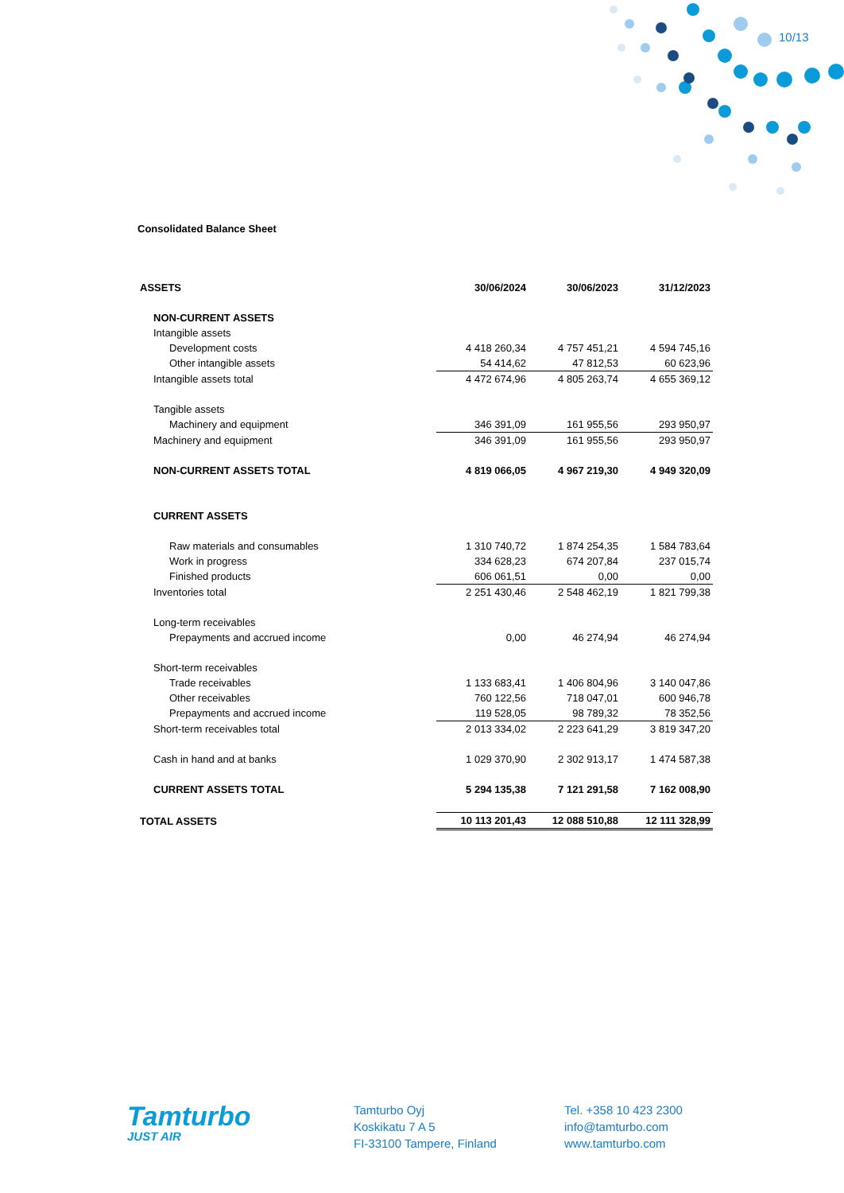10/13
Consolidated Balance Sheet
| ASSETS | 30/06/2024 | 30/06/2023 | 31/12/2023 |
| --- | --- | --- | --- |
| NON-CURRENT ASSETS | | | |
| Intangible assets | | | |
| Development costs | 4 418 260,34 | 4 757 451,21 | 4 594 745,16 |
| Other intangible assets | 54 414,62 | 47 812,53 | 60 623,96 |
| Intangible assets total | 4 472 674,96 | 4 805 263,74 | 4 655 369,12 |
| Tangible assets | | | |
| Machinery and equipment | 346 391,09 | 161 955,56 | 293 950,97 |
| Machinery and equipment | 346 391,09 | 161 955,56 | 293 950,97 |
| NON-CURRENT ASSETS TOTAL | 4 819 066,05 | 4 967 219,30 | 4 949 320,09 |
| CURRENT ASSETS | | | |
| Raw materials and consumables | 1 310 740,72 | 1 874 254,35 | 1 584 783,64 |
| Work in progress | 334 628,23 | 674 207,84 | 237 015,74 |
| Finished products | 606 061,51 | 0,00 | 0,00 |
| Inventories total | 2 251 430,46 | 2 548 462,19 | 1 821 799,38 |
| Long-term receivables | | | |
| Prepayments and accrued income | 0,00 | 46 274,94 | 46 274,94 |
| Short-term receivables | | | |
| Trade receivables | 1 133 683,41 | 1 406 804,96 | 3 140 047,86 |
| Other receivables | 760 122,56 | 718 047,01 | 600 946,78 |
| Prepayments and accrued income | 119 528,05 | 98 789,32 | 78 352,56 |
| Short-term receivables total | 2 013 334,02 | 2 223 641,29 | 3 819 347,20 |
| Cash in hand and at banks | 1 029 370,90 | 2 302 913,17 | 1 474 587,38 |
| CURRENT ASSETS TOTAL | 5 294 135,38 | 7 121 291,58 | 7 162 008,90 |
| TOTAL ASSETS | 10 113 201,43 | 12 088 510,88 | 12 111 328,99 |
Tamturbo
JUST AIR
Tamturbo Oyj
Koskikatu 7 A 5
FI-33100 Tampere, Finland
Tel. +358 10 423 2300
info@tamturbo.com
www.tamturbo.com